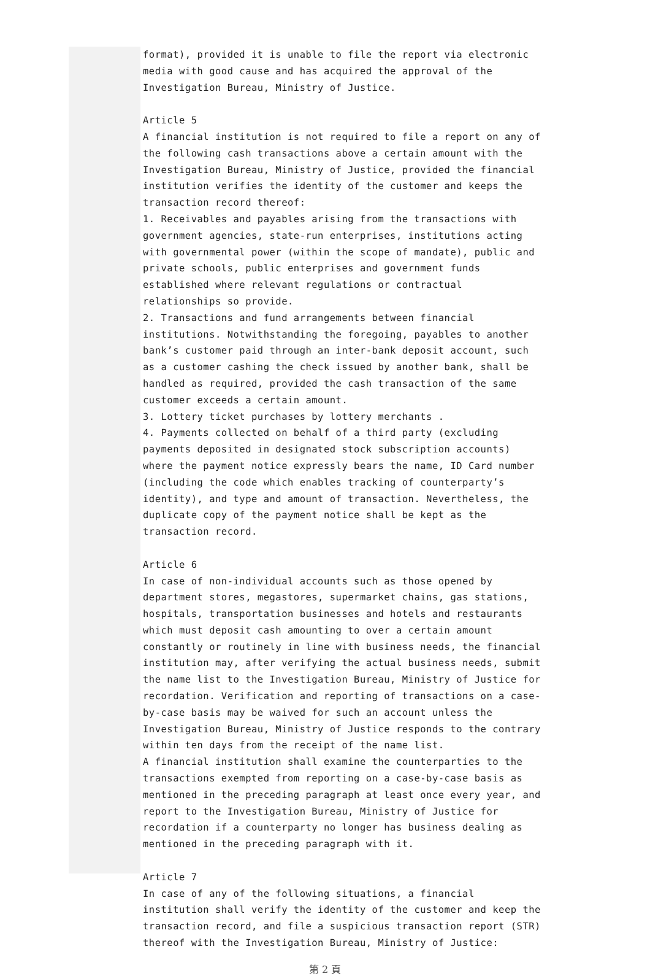format), provided it is unable to file the report via electronic media with good cause and has acquired the approval of the Investigation Bureau, Ministry of Justice.
Article 5
A financial institution is not required to file a report on any of the following cash transactions above a certain amount with the Investigation Bureau, Ministry of Justice, provided the financial institution verifies the identity of the customer and keeps the transaction record thereof:
1. Receivables and payables arising from the transactions with government agencies, state-run enterprises, institutions acting with governmental power (within the scope of mandate), public and private schools, public enterprises and government funds established where relevant regulations or contractual relationships so provide.
2. Transactions and fund arrangements between financial institutions. Notwithstanding the foregoing, payables to another bank’s customer paid through an inter-bank deposit account, such as a customer cashing the check issued by another bank, shall be handled as required, provided the cash transaction of the same customer exceeds a certain amount.
3. Lottery ticket purchases by lottery merchants .
4. Payments collected on behalf of a third party (excluding payments deposited in designated stock subscription accounts) where the payment notice expressly bears the name, ID Card number (including the code which enables tracking of counterparty’s identity), and type and amount of transaction. Nevertheless, the duplicate copy of the payment notice shall be kept as the transaction record.
Article 6
In case of non-individual accounts such as those opened by department stores, megastores, supermarket chains, gas stations, hospitals, transportation businesses and hotels and restaurants which must deposit cash amounting to over a certain amount constantly or routinely in line with business needs, the financial institution may, after verifying the actual business needs, submit the name list to the Investigation Bureau, Ministry of Justice for recordation. Verification and reporting of transactions on a case-by-case basis may be waived for such an account unless the Investigation Bureau, Ministry of Justice responds to the contrary within ten days from the receipt of the name list.
A financial institution shall examine the counterparties to the transactions exempted from reporting on a case-by-case basis as mentioned in the preceding paragraph at least once every year, and report to the Investigation Bureau, Ministry of Justice for recordation if a counterparty no longer has business dealing as mentioned in the preceding paragraph with it.
Article 7
In case of any of the following situations, a financial institution shall verify the identity of the customer and keep the transaction record, and file a suspicious transaction report (STR) thereof with the Investigation Bureau, Ministry of Justice:
第 2 頁